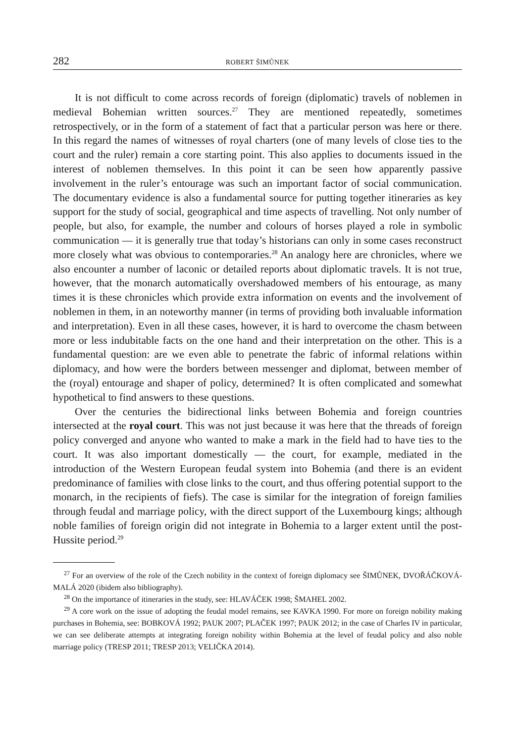282 ROBERT ŠIMŮNEK
It is not difficult to come across records of foreign (diplomatic) travels of noblemen in medieval Bohemian written sources.<sup>27</sup> They are mentioned repeatedly, sometimes retrospectively, or in the form of a statement of fact that a particular person was here or there. In this regard the names of witnesses of royal charters (one of many levels of close ties to the court and the ruler) remain a core starting point. This also applies to documents issued in the interest of noblemen themselves. In this point it can be seen how apparently passive involvement in the ruler’s entourage was such an important factor of social communication. The documentary evidence is also a fundamental source for putting together itineraries as key support for the study of social, geographical and time aspects of travelling. Not only number of people, but also, for example, the number and colours of horses played a role in symbolic communication — it is generally true that today’s historians can only in some cases reconstruct more closely what was obvious to contemporaries.<sup>28</sup> An analogy here are chronicles, where we also encounter a number of laconic or detailed reports about diplomatic travels. It is not true, however, that the monarch automatically overshadowed members of his entourage, as many times it is these chronicles which provide extra information on events and the involvement of noblemen in them, in an noteworthy manner (in terms of providing both invaluable information and interpretation). Even in all these cases, however, it is hard to overcome the chasm between more or less indubitable facts on the one hand and their interpretation on the other. This is a fundamental question: are we even able to penetrate the fabric of informal relations within diplomacy, and how were the borders between messenger and diplomat, between member of the (royal) entourage and shaper of policy, determined? It is often complicated and somewhat hypothetical to find answers to these questions.
Over the centuries the bidirectional links between Bohemia and foreign countries intersected at the royal court. This was not just because it was here that the threads of foreign policy converged and anyone who wanted to make a mark in the field had to have ties to the court. It was also important domestically — the court, for example, mediated in the introduction of the Western European feudal system into Bohemia (and there is an evident predominance of families with close links to the court, and thus offering potential support to the monarch, in the recipients of fiefs). The case is similar for the integration of foreign families through feudal and marriage policy, with the direct support of the Luxembourg kings; although noble families of foreign origin did not integrate in Bohemia to a larger extent until the post-Hussite period.<sup>29</sup>
<sup>27</sup> For an overview of the role of the Czech nobility in the context of foreign diplomacy see ŠIMŮNEK, DVOŘÁČKOVÁ-MALÁ 2020 (ibidem also bibliography).
<sup>28</sup> On the importance of itineraries in the study, see: HLAVÁČEK 1998; ŠMAHEL 2002.
<sup>29</sup> A core work on the issue of adopting the feudal model remains, see KAVKA 1990. For more on foreign nobility making purchases in Bohemia, see: BOBKOVÁ 1992; PAUK 2007; PLAČEK 1997; PAUK 2012; in the case of Charles IV in particular, we can see deliberate attempts at integrating foreign nobility within Bohemia at the level of feudal policy and also noble marriage policy (TRESP 2011; TRESP 2013; VELIČKA 2014).